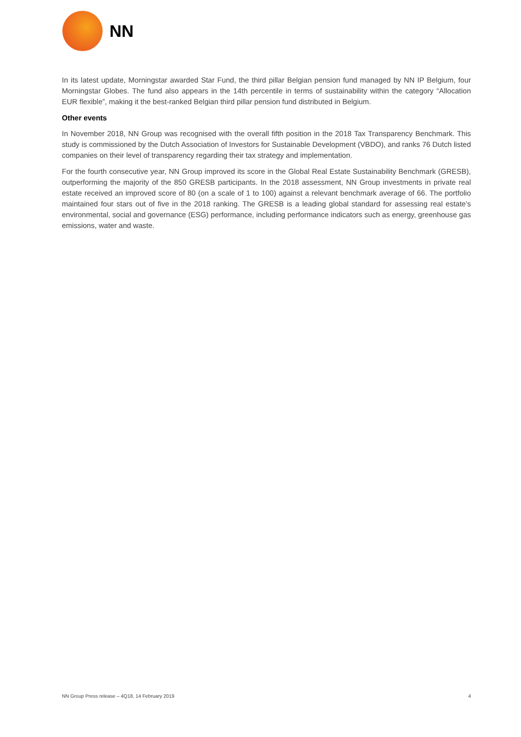NN
In its latest update, Morningstar awarded Star Fund, the third pillar Belgian pension fund managed by NN IP Belgium, four Morningstar Globes. The fund also appears in the 14th percentile in terms of sustainability within the category “Allocation EUR flexible”, making it the best-ranked Belgian third pillar pension fund distributed in Belgium.
Other events
In November 2018, NN Group was recognised with the overall fifth position in the 2018 Tax Transparency Benchmark. This study is commissioned by the Dutch Association of Investors for Sustainable Development (VBDO), and ranks 76 Dutch listed companies on their level of transparency regarding their tax strategy and implementation.
For the fourth consecutive year, NN Group improved its score in the Global Real Estate Sustainability Benchmark (GRESB), outperforming the majority of the 850 GRESB participants. In the 2018 assessment, NN Group investments in private real estate received an improved score of 80 (on a scale of 1 to 100) against a relevant benchmark average of 66. The portfolio maintained four stars out of five in the 2018 ranking. The GRESB is a leading global standard for assessing real estate’s environmental, social and governance (ESG) performance, including performance indicators such as energy, greenhouse gas emissions, water and waste.
NN Group Press release – 4Q18, 14 February 2019 4